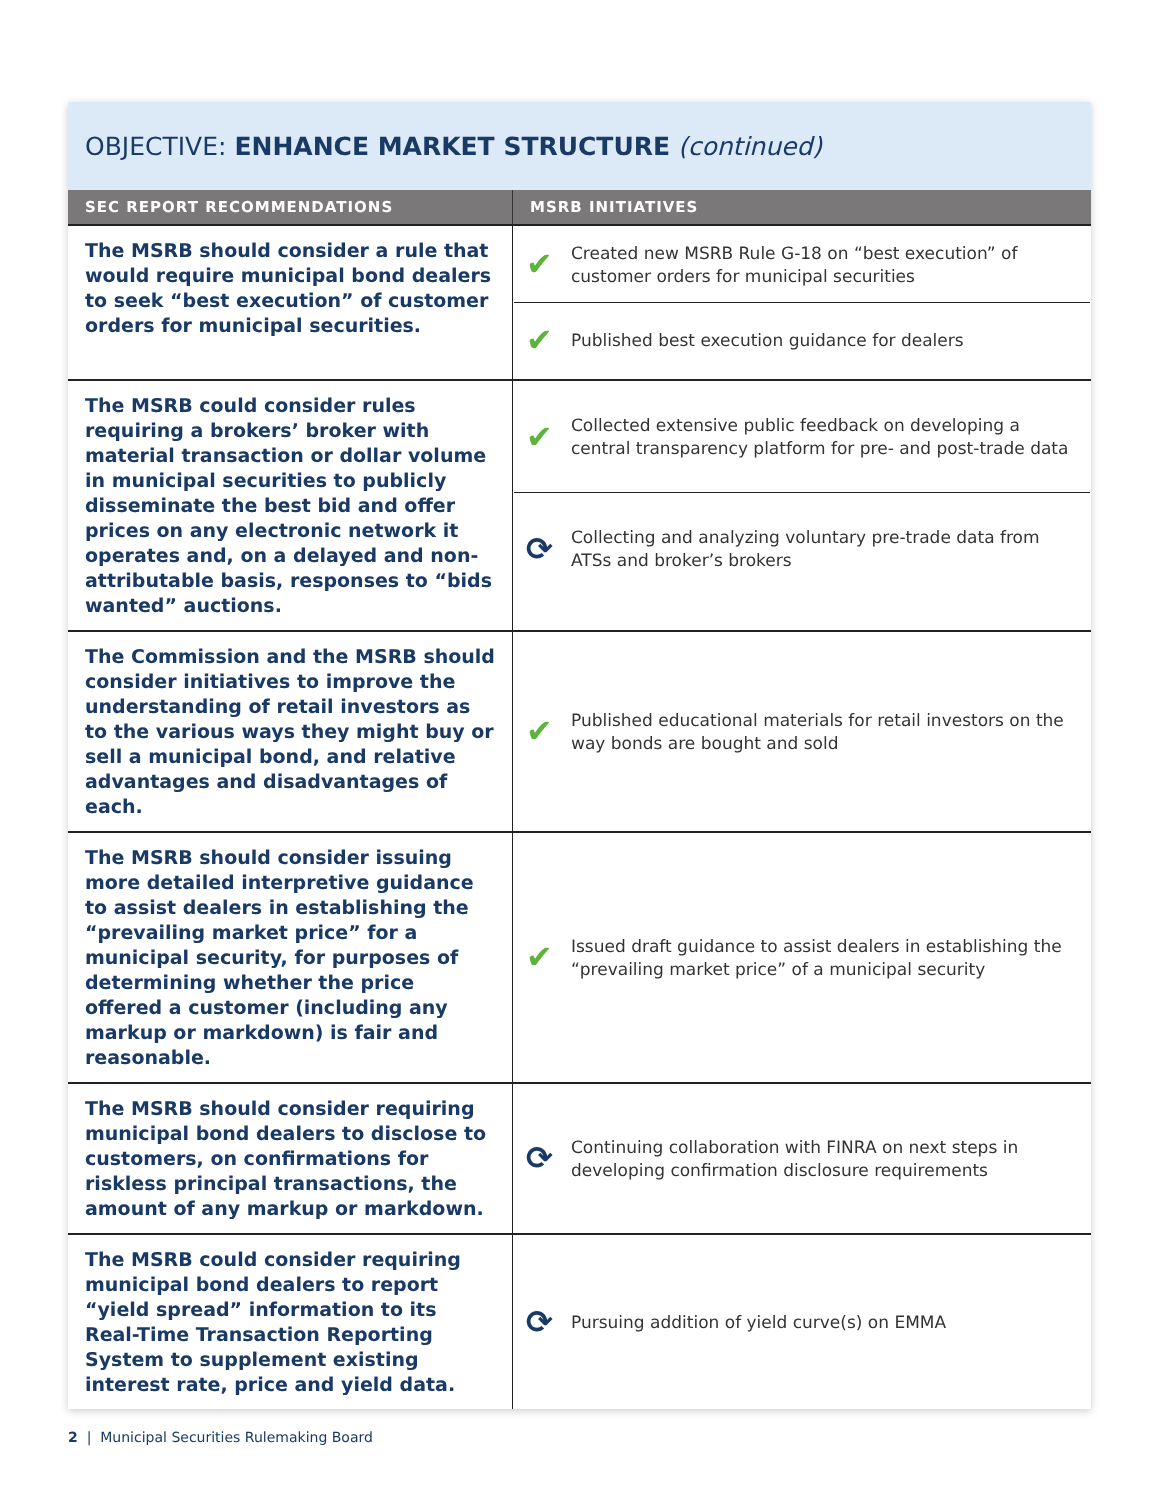OBJECTIVE: ENHANCE MARKET STRUCTURE (continued)
| SEC REPORT RECOMMENDATIONS | MSRB INITIATIVES |
| --- | --- |
| The MSRB should consider a rule that would require municipal bond dealers to seek “best execution” of customer orders for municipal securities. | ✔ Created new MSRB Rule G-18 on “best execution” of customer orders for municipal securities ✔ Published best execution guidance for dealers |
| The MSRB could consider rules requiring a brokers’ broker with material transaction or dollar volume in municipal securities to publicly disseminate the best bid and offer prices on any electronic network it operates and, on a delayed and non-attributable basis, responses to “bids wanted” auctions. | ✔ Collected extensive public feedback on developing a central transparency platform for pre- and post-trade data ⟳ Collecting and analyzing voluntary pre-trade data from ATSs and broker’s brokers |
| The Commission and the MSRB should consider initiatives to improve the understanding of retail investors as to the various ways they might buy or sell a municipal bond, and relative advantages and disadvantages of each. | ✔ Published educational materials for retail investors on the way bonds are bought and sold |
| The MSRB should consider issuing more detailed interpretive guidance to assist dealers in establishing the “prevailing market price” for a municipal security, for purposes of determining whether the price offered a customer (including any markup or markdown) is fair and reasonable. | ✔ Issued draft guidance to assist dealers in establishing the “prevailing market price” of a municipal security |
| The MSRB should consider requiring municipal bond dealers to disclose to customers, on confirmations for riskless principal transactions, the amount of any markup or markdown. | ⟳ Continuing collaboration with FINRA on next steps in developing confirmation disclosure requirements |
| The MSRB could consider requiring municipal bond dealers to report “yield spread” information to its Real-Time Transaction Reporting System to supplement existing interest rate, price and yield data. | ⟳ Pursuing addition of yield curve(s) on EMMA |
2 | Municipal Securities Rulemaking Board